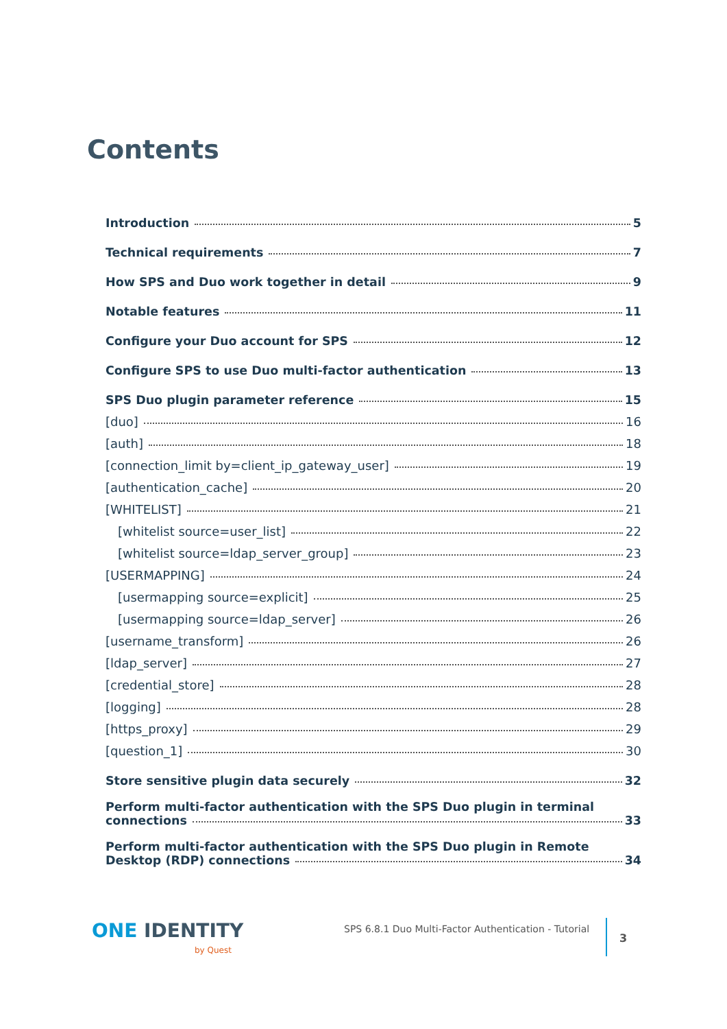Contents
Introduction 5
Technical requirements 7
How SPS and Duo work together in detail 9
Notable features 11
Configure your Duo account for SPS 12
Configure SPS to use Duo multi-factor authentication 13
SPS Duo plugin parameter reference 15
[duo] 16
[auth] 18
[connection_limit by=client_ip_gateway_user] 19
[authentication_cache] 20
[WHITELIST] 21
[whitelist source=user_list] 22
[whitelist source=ldap_server_group] 23
[USERMAPPING] 24
[usermapping source=explicit] 25
[usermapping source=ldap_server] 26
[username_transform] 26
[ldap_server] 27
[credential_store] 28
[logging] 28
[https_proxy] 29
[question_1] 30
Store sensitive plugin data securely 32
Perform multi-factor authentication with the SPS Duo plugin in terminal
connections 33
Perform multi-factor authentication with the SPS Duo plugin in Remote
Desktop (RDP) connections 34
ONE IDENTITY
by Quest
SPS 6.8.1 Duo Multi-Factor Authentication - Tutorial
3